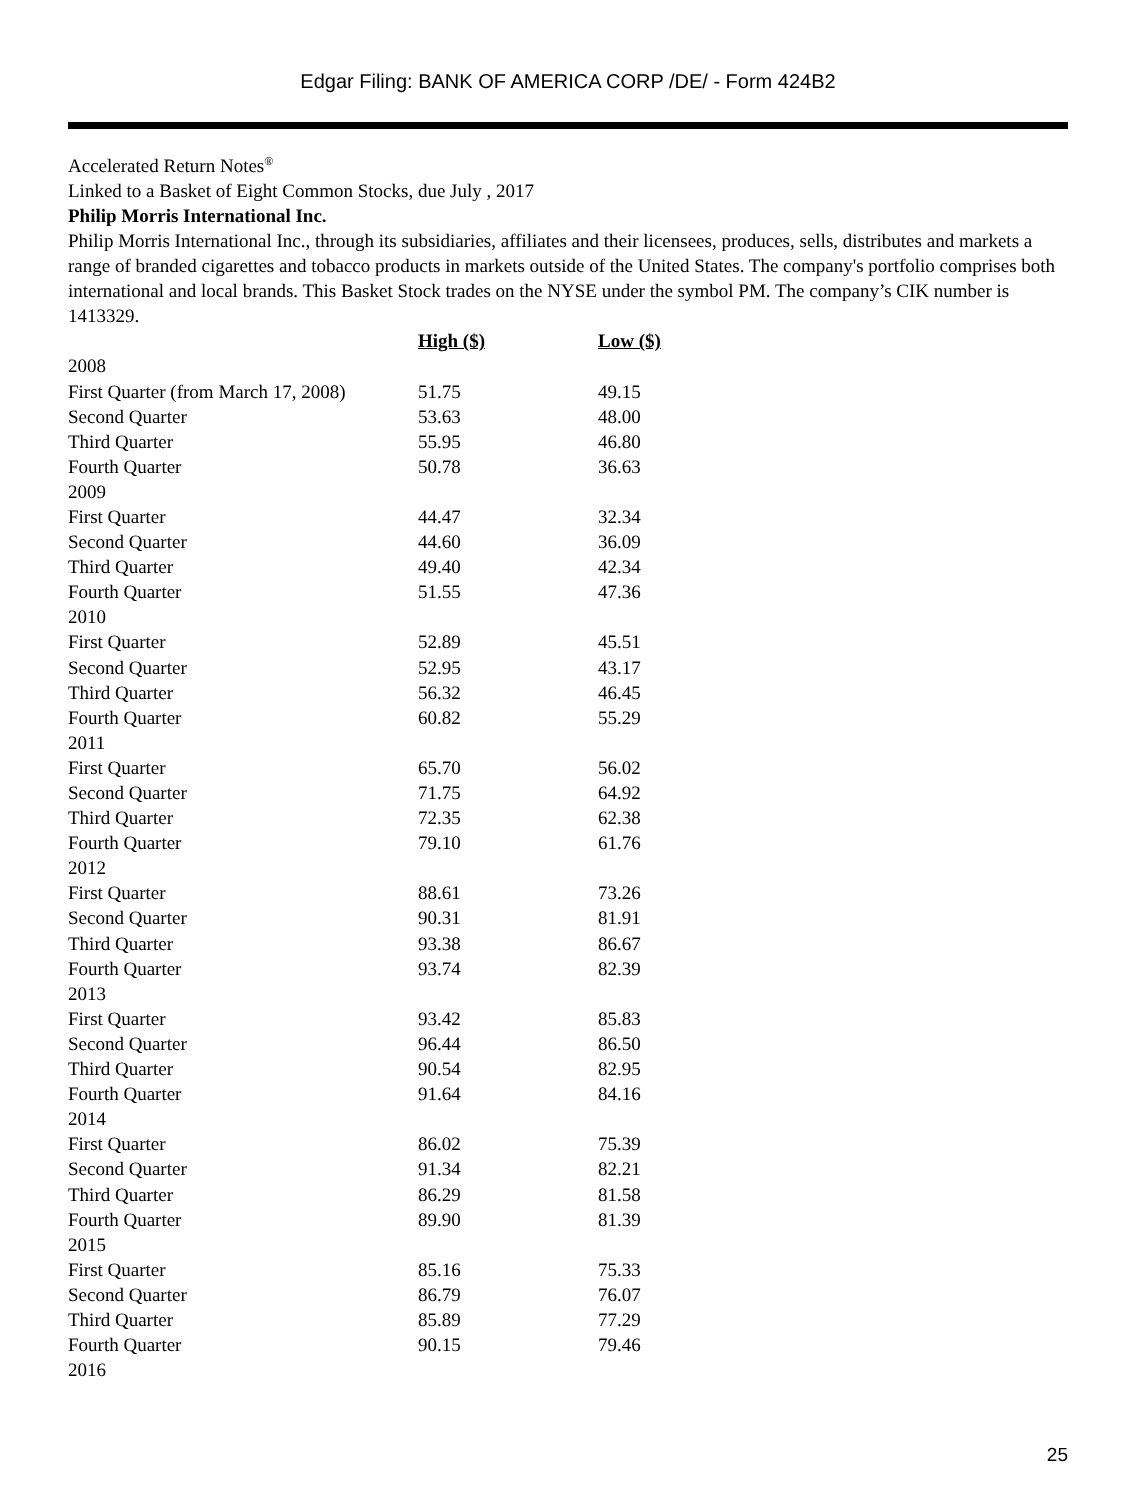Edgar Filing: BANK OF AMERICA CORP /DE/ - Form 424B2
Accelerated Return Notes<sup>®</sup>
Linked to a Basket of Eight Common Stocks, due July , 2017
Philip Morris International Inc.
Philip Morris International Inc., through its subsidiaries, affiliates and their licensees, produces, sells, distributes and markets a range of branded cigarettes and tobacco products in markets outside of the United States. The company's portfolio comprises both international and local brands. This Basket Stock trades on the NYSE under the symbol PM. The company’s CIK number is 1413329.
| | High ($) | Low ($) |
| 2008 | | |
| First Quarter (from March 17, 2008) | 51.75 | 49.15 |
| Second Quarter | 53.63 | 48.00 |
| Third Quarter | 55.95 | 46.80 |
| Fourth Quarter | 50.78 | 36.63 |
| 2009 | | |
| First Quarter | 44.47 | 32.34 |
| Second Quarter | 44.60 | 36.09 |
| Third Quarter | 49.40 | 42.34 |
| Fourth Quarter | 51.55 | 47.36 |
| 2010 | | |
| First Quarter | 52.89 | 45.51 |
| Second Quarter | 52.95 | 43.17 |
| Third Quarter | 56.32 | 46.45 |
| Fourth Quarter | 60.82 | 55.29 |
| 2011 | | |
| First Quarter | 65.70 | 56.02 |
| Second Quarter | 71.75 | 64.92 |
| Third Quarter | 72.35 | 62.38 |
| Fourth Quarter | 79.10 | 61.76 |
| 2012 | | |
| First Quarter | 88.61 | 73.26 |
| Second Quarter | 90.31 | 81.91 |
| Third Quarter | 93.38 | 86.67 |
| Fourth Quarter | 93.74 | 82.39 |
| 2013 | | |
| First Quarter | 93.42 | 85.83 |
| Second Quarter | 96.44 | 86.50 |
| Third Quarter | 90.54 | 82.95 |
| Fourth Quarter | 91.64 | 84.16 |
| 2014 | | |
| First Quarter | 86.02 | 75.39 |
| Second Quarter | 91.34 | 82.21 |
| Third Quarter | 86.29 | 81.58 |
| Fourth Quarter | 89.90 | 81.39 |
| 2015 | | |
| First Quarter | 85.16 | 75.33 |
| Second Quarter | 86.79 | 76.07 |
| Third Quarter | 85.89 | 77.29 |
| Fourth Quarter | 90.15 | 79.46 |
| 2016 | | |
25